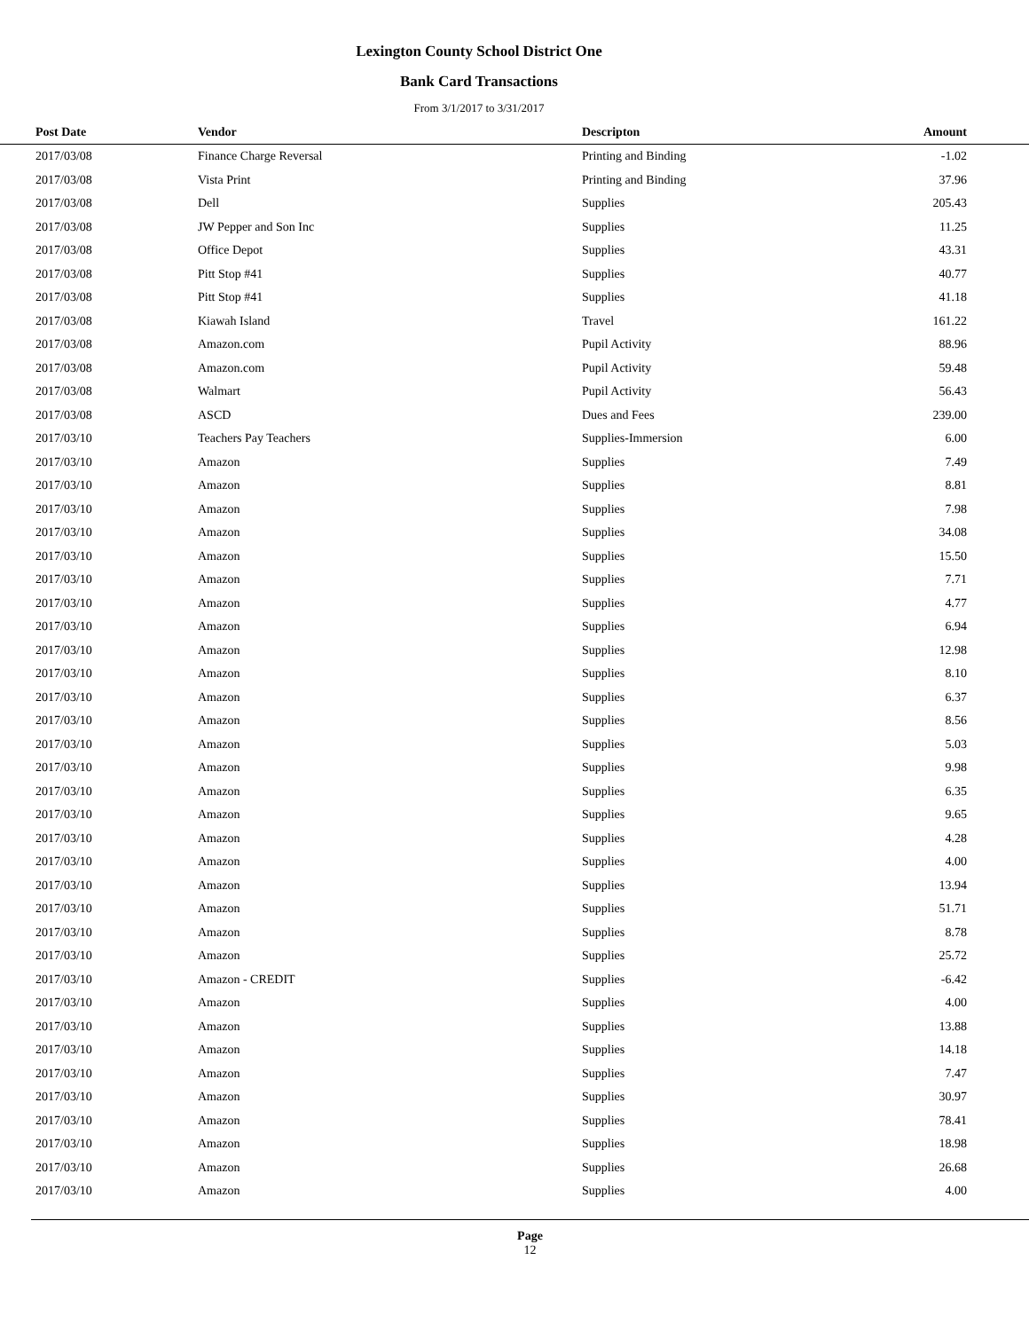Lexington County School District One
Bank Card Transactions
From 3/1/2017 to 3/31/2017
| Post Date | Vendor | Descripton | Amount | |
| --- | --- | --- | --- | --- |
| 2017/03/08 | Finance Charge Reversal | Printing and Binding | -1.02 | |
| 2017/03/08 | Vista Print | Printing and Binding | 37.96 | |
| 2017/03/08 | Dell | Supplies | 205.43 | |
| 2017/03/08 | JW Pepper and Son Inc | Supplies | 11.25 | |
| 2017/03/08 | Office Depot | Supplies | 43.31 | |
| 2017/03/08 | Pitt Stop #41 | Supplies | 40.77 | |
| 2017/03/08 | Pitt Stop #41 | Supplies | 41.18 | |
| 2017/03/08 | Kiawah Island | Travel | 161.22 | |
| 2017/03/08 | Amazon.com | Pupil Activity | 88.96 | |
| 2017/03/08 | Amazon.com | Pupil Activity | 59.48 | |
| 2017/03/08 | Walmart | Pupil Activity | 56.43 | |
| 2017/03/08 | ASCD | Dues and Fees | 239.00 | |
| 2017/03/10 | Teachers Pay Teachers | Supplies-Immersion | 6.00 | |
| 2017/03/10 | Amazon | Supplies | 7.49 | |
| 2017/03/10 | Amazon | Supplies | 8.81 | |
| 2017/03/10 | Amazon | Supplies | 7.98 | |
| 2017/03/10 | Amazon | Supplies | 34.08 | |
| 2017/03/10 | Amazon | Supplies | 15.50 | |
| 2017/03/10 | Amazon | Supplies | 7.71 | |
| 2017/03/10 | Amazon | Supplies | 4.77 | |
| 2017/03/10 | Amazon | Supplies | 6.94 | |
| 2017/03/10 | Amazon | Supplies | 12.98 | |
| 2017/03/10 | Amazon | Supplies | 8.10 | |
| 2017/03/10 | Amazon | Supplies | 6.37 | |
| 2017/03/10 | Amazon | Supplies | 8.56 | |
| 2017/03/10 | Amazon | Supplies | 5.03 | |
| 2017/03/10 | Amazon | Supplies | 9.98 | |
| 2017/03/10 | Amazon | Supplies | 6.35 | |
| 2017/03/10 | Amazon | Supplies | 9.65 | |
| 2017/03/10 | Amazon | Supplies | 4.28 | |
| 2017/03/10 | Amazon | Supplies | 4.00 | |
| 2017/03/10 | Amazon | Supplies | 13.94 | |
| 2017/03/10 | Amazon | Supplies | 51.71 | |
| 2017/03/10 | Amazon | Supplies | 8.78 | |
| 2017/03/10 | Amazon | Supplies | 25.72 | |
| 2017/03/10 | Amazon - CREDIT | Supplies | -6.42 | |
| 2017/03/10 | Amazon | Supplies | 4.00 | |
| 2017/03/10 | Amazon | Supplies | 13.88 | |
| 2017/03/10 | Amazon | Supplies | 14.18 | |
| 2017/03/10 | Amazon | Supplies | 7.47 | |
| 2017/03/10 | Amazon | Supplies | 30.97 | |
| 2017/03/10 | Amazon | Supplies | 78.41 | |
| 2017/03/10 | Amazon | Supplies | 18.98 | |
| 2017/03/10 | Amazon | Supplies | 26.68 | |
| 2017/03/10 | Amazon | Supplies | 4.00 | |
Page
12